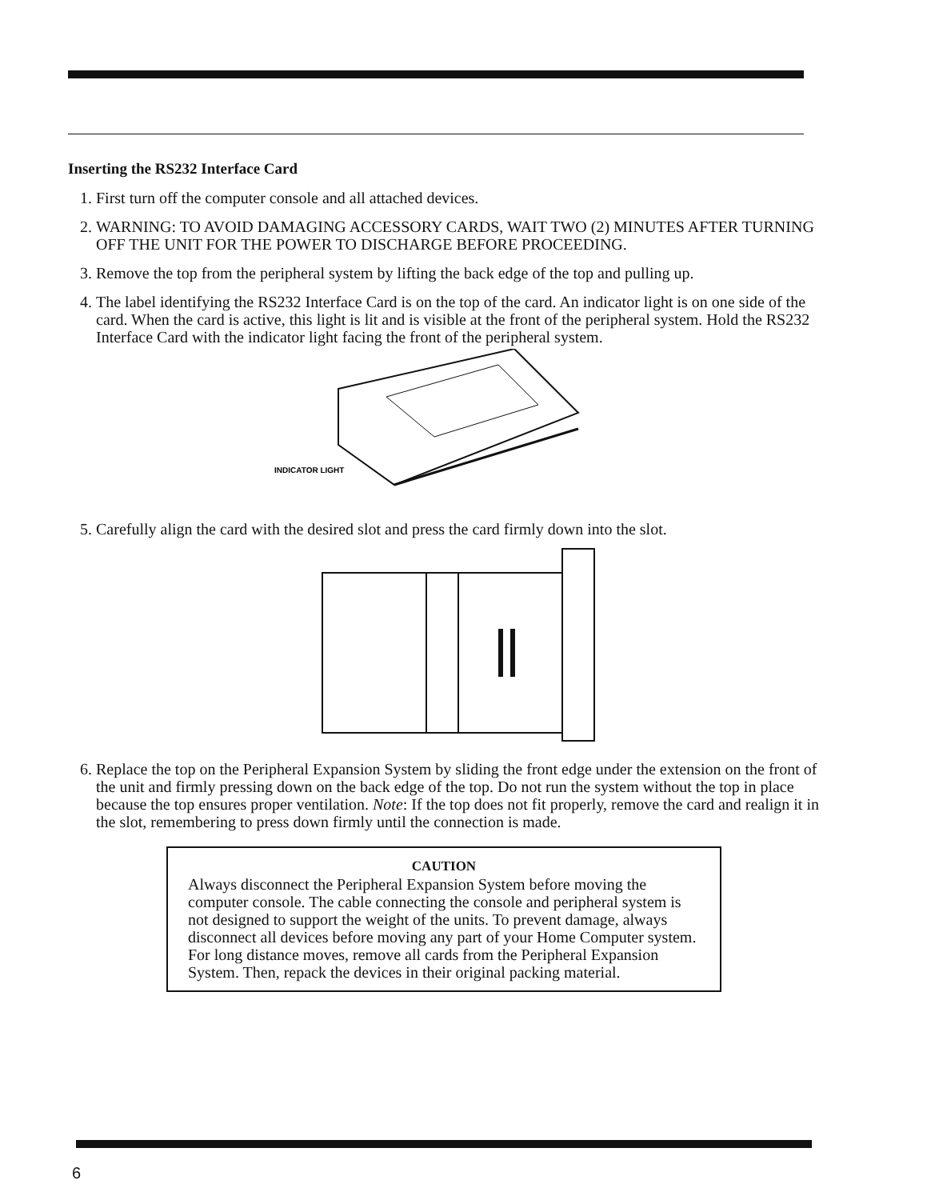Inserting the RS232 Interface Card
1. First turn off the computer console and all attached devices.
2. WARNING: TO AVOID DAMAGING ACCESSORY CARDS, WAIT TWO (2) MINUTES AFTER TURNING OFF THE UNIT FOR THE POWER TO DISCHARGE BEFORE PROCEEDING.
3. Remove the top from the peripheral system by lifting the back edge of the top and pulling up.
4. The label identifying the RS232 Interface Card is on the top of the card. An indicator light is on one side of the card. When the card is active, this light is lit and is visible at the front of the peripheral system. Hold the RS232 Interface Card with the indicator light facing the front of the peripheral system.
INDICATOR LIGHT
5. Carefully align the card with the desired slot and press the card firmly down into the slot.
6. Replace the top on the Peripheral Expansion System by sliding the front edge under the extension on the front of the unit and firmly pressing down on the back edge of the top. Do not run the system without the top in place because the top ensures proper ventilation. Note: If the top does not fit properly, remove the card and realign it in the slot, remembering to press down firmly until the connection is made.
CAUTION
Always disconnect the Peripheral Expansion System before moving the computer console. The cable connecting the console and peripheral system is not designed to support the weight of the units. To prevent damage, always disconnect all devices before moving any part of your Home Computer system. For long distance moves, remove all cards from the Peripheral Expansion System. Then, repack the devices in their original packing material.
6